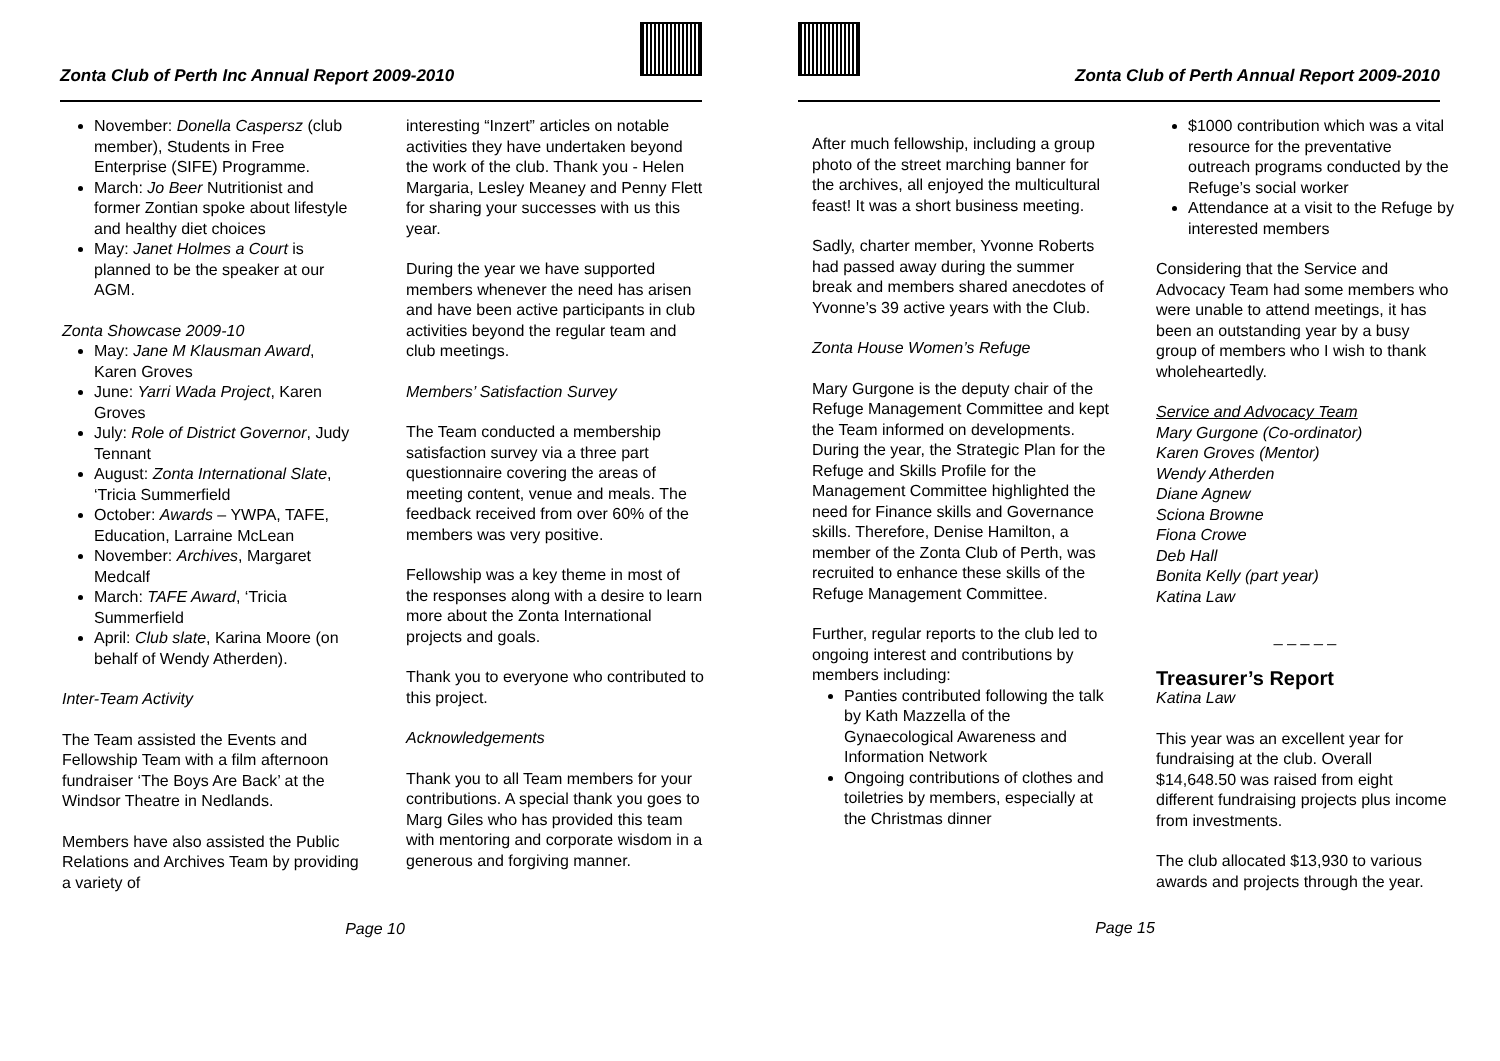Zonta Club of Perth Inc Annual Report 2009-2010
November: Donella Caspersz (club member), Students in Free Enterprise (SIFE) Programme.
March: Jo Beer Nutritionist and former Zontian spoke about lifestyle and healthy diet choices
May: Janet Holmes a Court is planned to be the speaker at our AGM.
Zonta Showcase 2009-10
May: Jane M Klausman Award, Karen Groves
June: Yarri Wada Project, Karen Groves
July: Role of District Governor, Judy Tennant
August: Zonta International Slate, ‘Tricia Summerfield
October: Awards – YWPA, TAFE, Education, Larraine McLean
November: Archives, Margaret Medcalf
March: TAFE Award, ‘Tricia Summerfield
April: Club slate, Karina Moore (on behalf of Wendy Atherden).
Inter-Team Activity
The Team assisted the Events and Fellowship Team with a film afternoon fundraiser ‘The Boys Are Back’ at the Windsor Theatre in Nedlands.
Members have also assisted the Public Relations and Archives Team by providing a variety of
interesting “Inzert” articles on notable activities they have undertaken beyond the work of the club. Thank you - Helen Margaria, Lesley Meaney and Penny Flett for sharing your successes with us this year.
During the year we have supported members whenever the need has arisen and have been active participants in club activities beyond the regular team and club meetings.
Members’ Satisfaction Survey
The Team conducted a membership satisfaction survey via a three part questionnaire covering the areas of meeting content, venue and meals. The feedback received from over 60% of the members was very positive.
Fellowship was a key theme in most of the responses along with a desire to learn more about the Zonta International projects and goals.
Thank you to everyone who contributed to this project.
Acknowledgements
Thank you to all Team members for your contributions. A special thank you goes to Marg Giles who has provided this team with mentoring and corporate wisdom in a generous and forgiving manner.
Page 10
Zonta Club of Perth Annual Report 2009-2010
After much fellowship, including a group photo of the street marching banner for the archives, all enjoyed the multicultural feast! It was a short business meeting.
Sadly, charter member, Yvonne Roberts had passed away during the summer break and members shared anecdotes of Yvonne’s 39 active years with the Club.
Zonta House Women’s Refuge
Mary Gurgone is the deputy chair of the Refuge Management Committee and kept the Team informed on developments. During the year, the Strategic Plan for the Refuge and Skills Profile for the Management Committee highlighted the need for Finance skills and Governance skills. Therefore, Denise Hamilton, a member of the Zonta Club of Perth, was recruited to enhance these skills of the Refuge Management Committee.
Further, regular reports to the club led to ongoing interest and contributions by members including:
Panties contributed following the talk by Kath Mazzella of the Gynaecological Awareness and Information Network
Ongoing contributions of clothes and toiletries by members, especially at the Christmas dinner
$1000 contribution which was a vital resource for the preventative outreach programs conducted by the Refuge’s social worker
Attendance at a visit to the Refuge by interested members
Considering that the Service and Advocacy Team had some members who were unable to attend meetings, it has been an outstanding year by a busy group of members who I wish to thank wholeheartedly.
Service and Advocacy Team
Mary Gurgone (Co-ordinator)
Karen Groves (Mentor)
Wendy Atherden
Diane Agnew
Sciona Browne
Fiona Crowe
Deb Hall
Bonita Kelly (part year)
Katina Law
_ _ _ _ _
Treasurer’s Report
Katina Law
This year was an excellent year for fundraising at the club. Overall $14,648.50 was raised from eight different fundraising projects plus income from investments.
The club allocated $13,930 to various awards and projects through the year.
Page 15